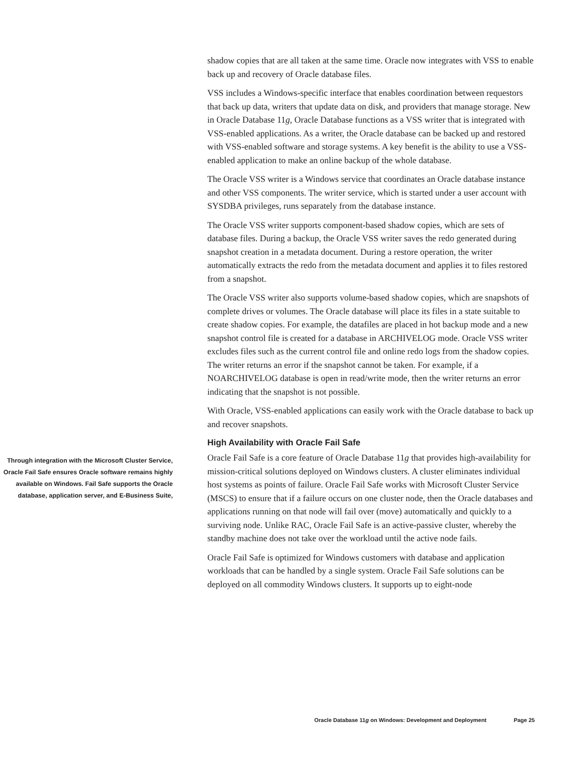shadow copies that are all taken at the same time. Oracle now integrates with VSS to enable back up and recovery of Oracle database files.
VSS includes a Windows-specific interface that enables coordination between requestors that back up data, writers that update data on disk, and providers that manage storage. New in Oracle Database 11g, Oracle Database functions as a VSS writer that is integrated with VSS-enabled applications. As a writer, the Oracle database can be backed up and restored with VSS-enabled software and storage systems. A key benefit is the ability to use a VSS-enabled application to make an online backup of the whole database.
The Oracle VSS writer is a Windows service that coordinates an Oracle database instance and other VSS components. The writer service, which is started under a user account with SYSDBA privileges, runs separately from the database instance.
The Oracle VSS writer supports component-based shadow copies, which are sets of database files. During a backup, the Oracle VSS writer saves the redo generated during snapshot creation in a metadata document. During a restore operation, the writer automatically extracts the redo from the metadata document and applies it to files restored from a snapshot.
The Oracle VSS writer also supports volume-based shadow copies, which are snapshots of complete drives or volumes. The Oracle database will place its files in a state suitable to create shadow copies. For example, the datafiles are placed in hot backup mode and a new snapshot control file is created for a database in ARCHIVELOG mode. Oracle VSS writer excludes files such as the current control file and online redo logs from the shadow copies. The writer returns an error if the snapshot cannot be taken. For example, if a NOARCHIVELOG database is open in read/write mode, then the writer returns an error indicating that the snapshot is not possible.
With Oracle, VSS-enabled applications can easily work with the Oracle database to back up and recover snapshots.
High Availability with Oracle Fail Safe
Through integration with the Microsoft Cluster Service, Oracle Fail Safe ensures Oracle software remains highly available on Windows. Fail Safe supports the Oracle database, application server, and E-Business Suite,
Oracle Fail Safe is a core feature of Oracle Database 11g that provides high-availability for mission-critical solutions deployed on Windows clusters. A cluster eliminates individual host systems as points of failure. Oracle Fail Safe works with Microsoft Cluster Service (MSCS) to ensure that if a failure occurs on one cluster node, then the Oracle databases and applications running on that node will fail over (move) automatically and quickly to a surviving node. Unlike RAC, Oracle Fail Safe is an active-passive cluster, whereby the standby machine does not take over the workload until the active node fails.
Oracle Fail Safe is optimized for Windows customers with database and application workloads that can be handled by a single system. Oracle Fail Safe solutions can be deployed on all commodity Windows clusters. It supports up to eight-node
Oracle Database 11g on Windows: Development and Deployment Page 25